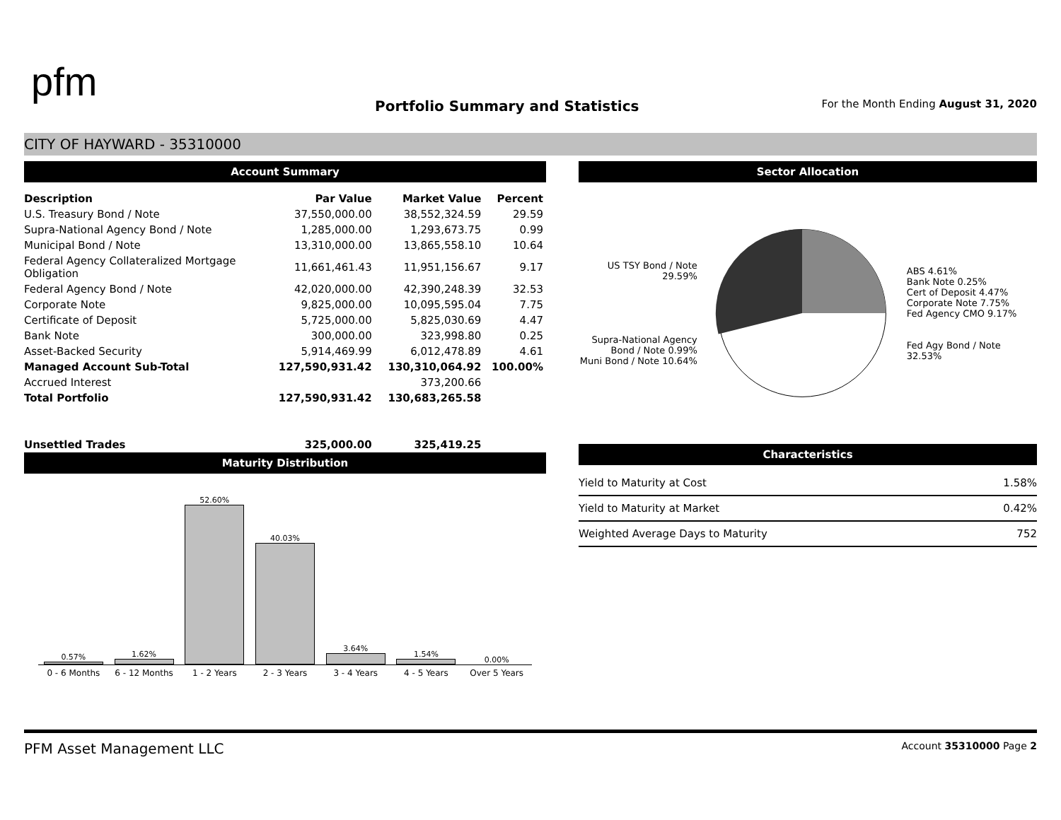pfm
Portfolio Summary and Statistics
For the Month Ending August 31, 2020
CITY OF HAYWARD - 35310000
Account Summary
| Description | Par Value | Market Value | Percent |
| --- | --- | --- | --- |
| U.S. Treasury Bond / Note | 37,550,000.00 | 38,552,324.59 | 29.59 |
| Supra-National Agency Bond / Note | 1,285,000.00 | 1,293,673.75 | 0.99 |
| Municipal Bond / Note | 13,310,000.00 | 13,865,558.10 | 10.64 |
| Federal Agency Collateralized Mortgage Obligation | 11,661,461.43 | 11,951,156.67 | 9.17 |
| Federal Agency Bond / Note | 42,020,000.00 | 42,390,248.39 | 32.53 |
| Corporate Note | 9,825,000.00 | 10,095,595.04 | 7.75 |
| Certificate of Deposit | 5,725,000.00 | 5,825,030.69 | 4.47 |
| Bank Note | 300,000.00 | 323,998.80 | 0.25 |
| Asset-Backed Security | 5,914,469.99 | 6,012,478.89 | 4.61 |
| Managed Account Sub-Total | 127,590,931.42 | 130,310,064.92 | 100.00% |
| Accrued Interest | | 373,200.66 | |
| Total Portfolio | 127,590,931.42 | 130,683,265.58 | |
| Unsettled Trades | 325,000.00 | 325,419.25 | |
Maturity Distribution
0.57%
1.62%
52.60%
40.03%
3.64%
1.54%
0.00%
0 - 6 Months 6 - 12 Months 1 - 2 Years 2 - 3 Years 3 - 4 Years 4 - 5 Years Over 5 Years
Sector Allocation
US TSY Bond / Note 29.59%
Supra-National Agency Bond / Note 0.99%
Muni Bond / Note 10.64%
ABS 4.61%
Bank Note 0.25%
Cert of Deposit 4.47%
Corporate Note 7.75%
Fed Agency CMO 9.17%
Fed Agy Bond / Note 32.53%
Characteristics
| Yield to Maturity at Cost | 1.58% |
| Yield to Maturity at Market | 0.42% |
| Weighted Average Days to Maturity | 752 |
PFM Asset Management LLC Account 35310000 Page 2